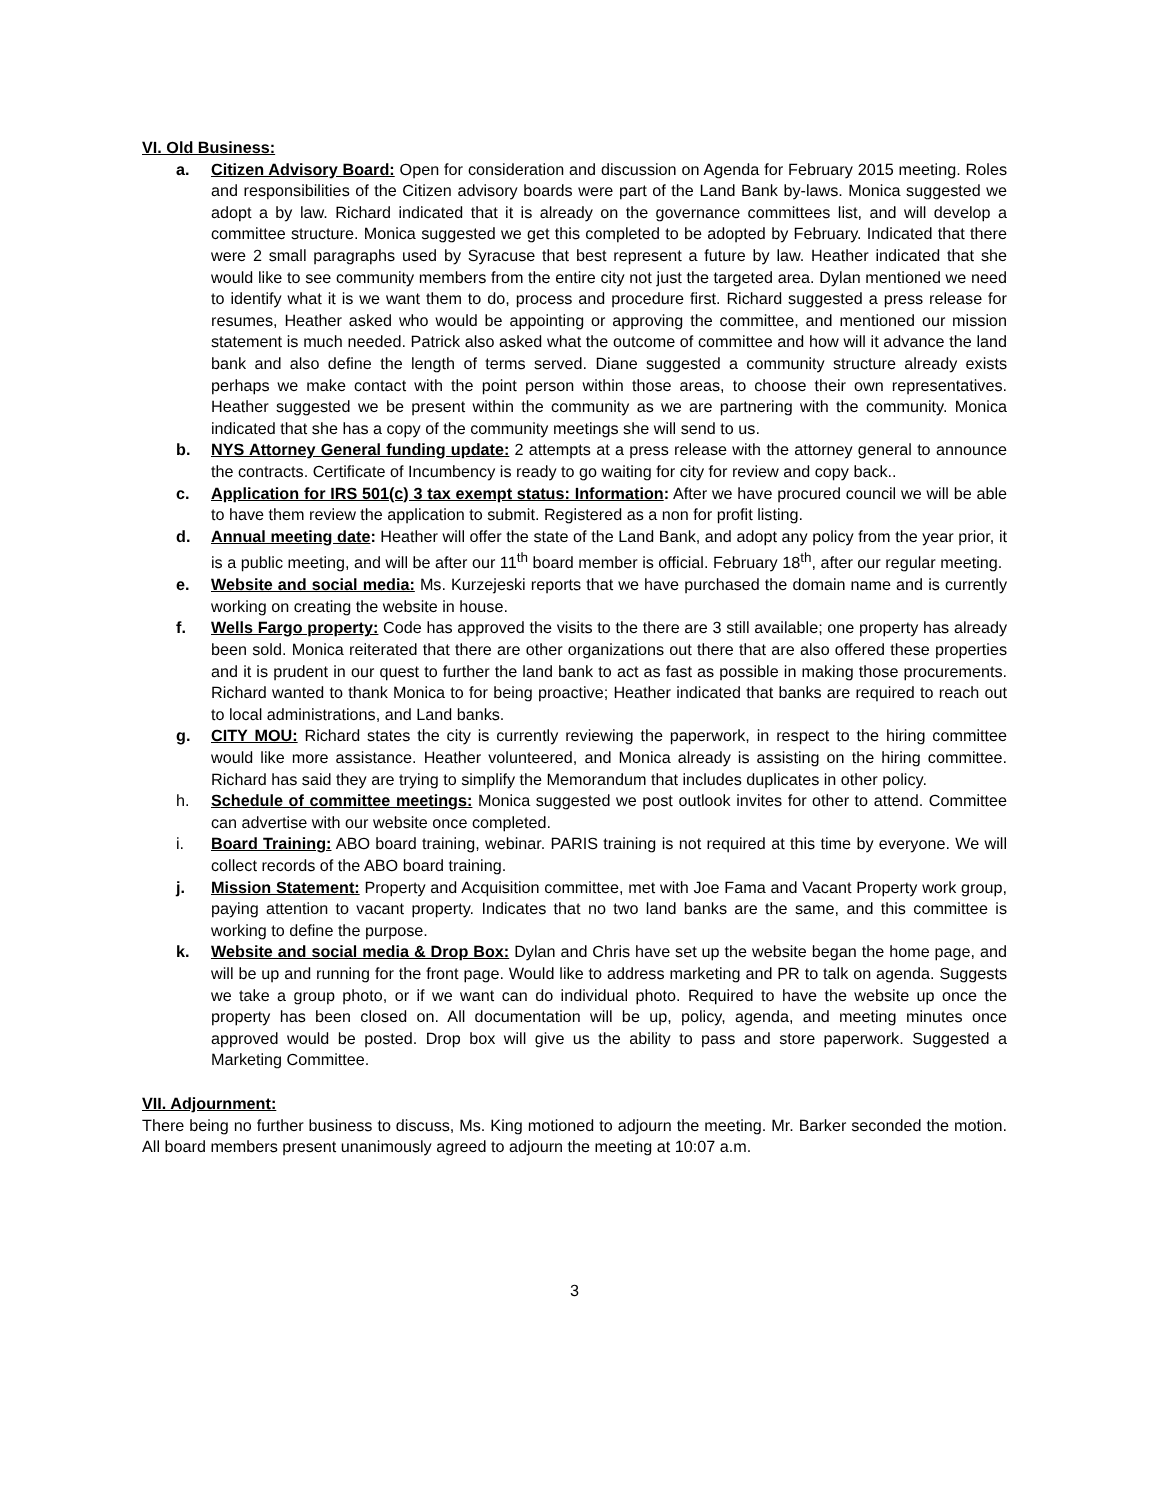VI. Old Business:
a. Citizen Advisory Board: Open for consideration and discussion on Agenda for February 2015 meeting. Roles and responsibilities of the Citizen advisory boards were part of the Land Bank by-laws. Monica suggested we adopt a by law. Richard indicated that it is already on the governance committees list, and will develop a committee structure. Monica suggested we get this completed to be adopted by February. Indicated that there were 2 small paragraphs used by Syracuse that best represent a future by law. Heather indicated that she would like to see community members from the entire city not just the targeted area. Dylan mentioned we need to identify what it is we want them to do, process and procedure first. Richard suggested a press release for resumes, Heather asked who would be appointing or approving the committee, and mentioned our mission statement is much needed. Patrick also asked what the outcome of committee and how will it advance the land bank and also define the length of terms served. Diane suggested a community structure already exists perhaps we make contact with the point person within those areas, to choose their own representatives. Heather suggested we be present within the community as we are partnering with the community. Monica indicated that she has a copy of the community meetings she will send to us.
b. NYS Attorney General funding update: 2 attempts at a press release with the attorney general to announce the contracts. Certificate of Incumbency is ready to go waiting for city for review and copy back..
c. Application for IRS 501(c) 3 tax exempt status: Information: After we have procured council we will be able to have them review the application to submit. Registered as a non for profit listing.
d. Annual meeting date: Heather will offer the state of the Land Bank, and adopt any policy from the year prior, it is a public meeting, and will be after our 11<sup>th</sup> board member is official. February 18<sup>th</sup>, after our regular meeting.
e. Website and social media: Ms. Kurzejeski reports that we have purchased the domain name and is currently working on creating the website in house.
f. Wells Fargo property: Code has approved the visits to the there are 3 still available; one property has already been sold. Monica reiterated that there are other organizations out there that are also offered these properties and it is prudent in our quest to further the land bank to act as fast as possible in making those procurements. Richard wanted to thank Monica to for being proactive; Heather indicated that banks are required to reach out to local administrations, and Land banks.
g. CITY MOU: Richard states the city is currently reviewing the paperwork, in respect to the hiring committee would like more assistance. Heather volunteered, and Monica already is assisting on the hiring committee. Richard has said they are trying to simplify the Memorandum that includes duplicates in other policy.
h. Schedule of committee meetings: Monica suggested we post outlook invites for other to attend. Committee can advertise with our website once completed.
i. Board Training: ABO board training, webinar. PARIS training is not required at this time by everyone. We will collect records of the ABO board training.
j. Mission Statement: Property and Acquisition committee, met with Joe Fama and Vacant Property work group, paying attention to vacant property. Indicates that no two land banks are the same, and this committee is working to define the purpose.
k. Website and social media & Drop Box: Dylan and Chris have set up the website began the home page, and will be up and running for the front page. Would like to address marketing and PR to talk on agenda. Suggests we take a group photo, or if we want can do individual photo. Required to have the website up once the property has been closed on. All documentation will be up, policy, agenda, and meeting minutes once approved would be posted. Drop box will give us the ability to pass and store paperwork. Suggested a Marketing Committee.
VII. Adjournment:
There being no further business to discuss, Ms. King motioned to adjourn the meeting. Mr. Barker seconded the motion. All board members present unanimously agreed to adjourn the meeting at 10:07 a.m.
3